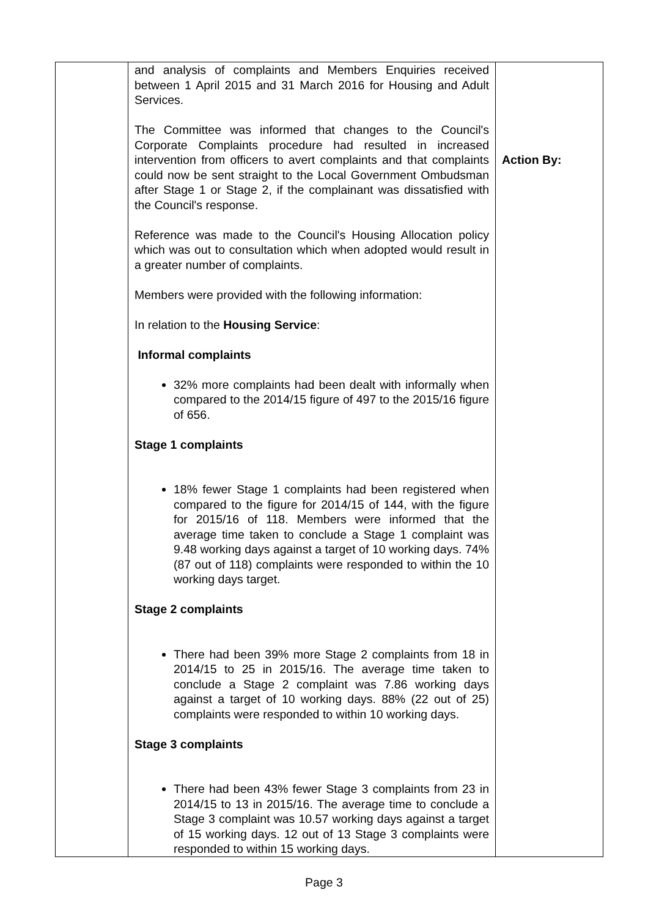| | and analysis of complaints and Members Enquiries received between 1 April 2015 and 31 March 2016 for Housing and Adult Services. The Committee was informed that changes to the Council's Corporate Complaints procedure had resulted in increased intervention from officers to avert complaints and that complaints could now be sent straight to the Local Government Ombudsman after Stage 1 or Stage 2, if the complainant was dissatisfied with the Council's response. Reference was made to the Council's Housing Allocation policy which was out to consultation which when adopted would result in a greater number of complaints. Members were provided with the following information: In relation to the Housing Service : Informal complaints 32% more complaints had been dealt with informally when compared to the 2014/15 figure of 497 to the 2015/16 figure of 656. Stage 1 complaints 18% fewer Stage 1 complaints had been registered when compared to the figure for 2014/15 of 144, with the figure for 2015/16 of 118. Members were informed that the average time taken to conclude a Stage 1 complaint was 9.48 working days against a target of 10 working days. 74% (87 out of 118) complaints were responded to within the 10 working days target. Stage 2 complaints There had been 39% more Stage 2 complaints from 18 in 2014/15 to 25 in 2015/16. The average time taken to conclude a Stage 2 complaint was 7.86 working days against a target of 10 working days. 88% (22 out of 25) complaints were responded to within 10 working days. Stage 3 complaints There had been 43% fewer Stage 3 complaints from 23 in 2014/15 to 13 in 2015/16. The average time to conclude a Stage 3 complaint was 10.57 working days against a target of 15 working days. 12 out of 13 Stage 3 complaints were responded to within 15 working days. | Action By: |
Page 3